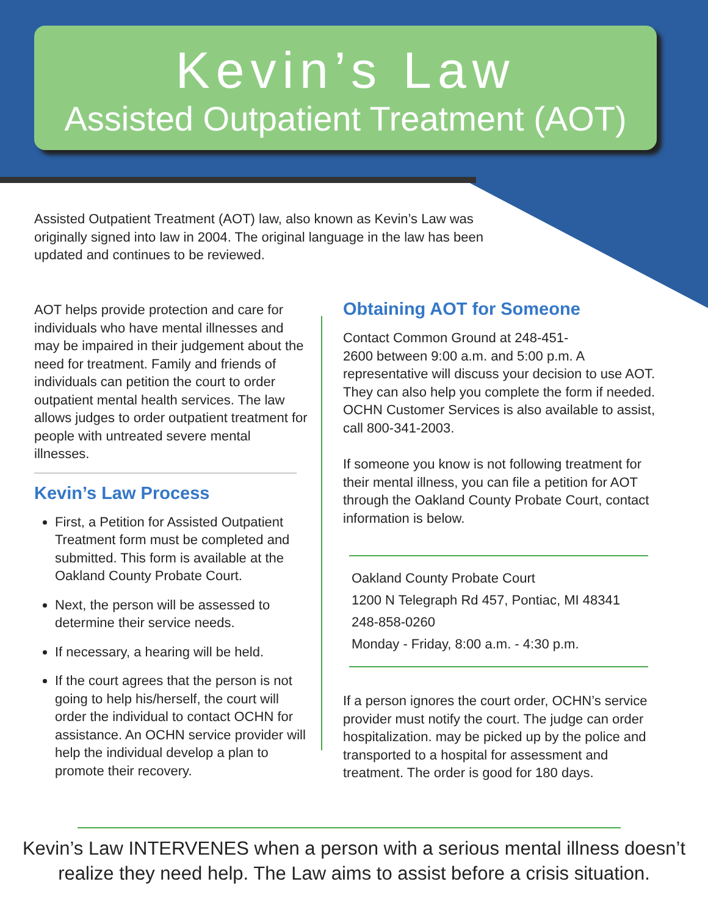Kevin’s Law
Assisted Outpatient Treatment (AOT)
Assisted Outpatient Treatment (AOT) law, also known as Kevin’s Law was originally signed into law in 2004. The original language in the law has been updated and continues to be reviewed.
AOT helps provide protection and care for individuals who have mental illnesses and may be impaired in their judgement about the need for treatment. Family and friends of individuals can petition the court to order outpatient mental health services. The law allows judges to order outpatient treatment for people with untreated severe mental illnesses.
Kevin’s Law Process
First, a Petition for Assisted Outpatient Treatment form must be completed and submitted. This form is available at the Oakland County Probate Court.
Next, the person will be assessed to determine their service needs.
If necessary, a hearing will be held.
If the court agrees that the person is not going to help his/herself, the court will order the individual to contact OCHN for assistance. An OCHN service provider will help the individual develop a plan to promote their recovery.
Obtaining AOT for Someone
Contact Common Ground at 248-451-
2600 between 9:00 a.m. and 5:00 p.m. A representative will discuss your decision to use AOT. They can also help you complete the form if needed. OCHN Customer Services is also available to assist, call 800-341-2003.
If someone you know is not following treatment for their mental illness, you can file a petition for AOT through the Oakland County Probate Court, contact information is below.
Oakland County Probate Court
1200 N Telegraph Rd 457, Pontiac, MI 48341
248-858-0260
Monday - Friday, 8:00 a.m. - 4:30 p.m.
If a person ignores the court order, OCHN’s service provider must notify the court. The judge can order hospitalization. may be picked up by the police and transported to a hospital for assessment and treatment. The order is good for 180 days.
Kevin’s Law INTERVENES when a person with a serious mental illness doesn’t
realize they need help. The Law aims to assist before a crisis situation.